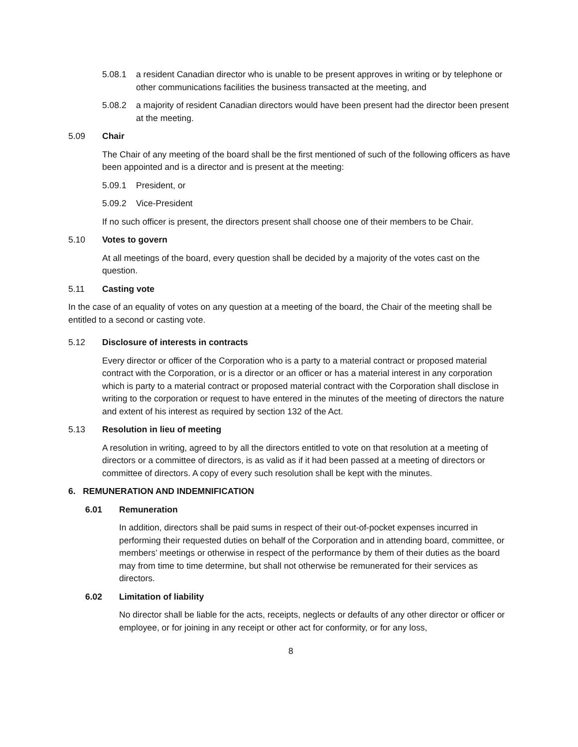5.08.1 a resident Canadian director who is unable to be present approves in writing or by telephone or other communications facilities the business transacted at the meeting, and
5.08.2 a majority of resident Canadian directors would have been present had the director been present at the meeting.
5.09 Chair
The Chair of any meeting of the board shall be the first mentioned of such of the following officers as have been appointed and is a director and is present at the meeting:
5.09.1 President, or
5.09.2 Vice-President
If no such officer is present, the directors present shall choose one of their members to be Chair.
5.10 Votes to govern
At all meetings of the board, every question shall be decided by a majority of the votes cast on the question.
5.11 Casting vote
In the case of an equality of votes on any question at a meeting of the board, the Chair of the meeting shall be entitled to a second or casting vote.
5.12 Disclosure of interests in contracts
Every director or officer of the Corporation who is a party to a material contract or proposed material contract with the Corporation, or is a director or an officer or has a material interest in any corporation which is party to a material contract or proposed material contract with the Corporation shall disclose in writing to the corporation or request to have entered in the minutes of the meeting of directors the nature and extent of his interest as required by section 132 of the Act.
5.13 Resolution in lieu of meeting
A resolution in writing, agreed to by all the directors entitled to vote on that resolution at a meeting of directors or a committee of directors, is as valid as if it had been passed at a meeting of directors or committee of directors. A copy of every such resolution shall be kept with the minutes.
6. REMUNERATION AND INDEMNIFICATION
6.01 Remuneration
In addition, directors shall be paid sums in respect of their out-of-pocket expenses incurred in performing their requested duties on behalf of the Corporation and in attending board, committee, or members’ meetings or otherwise in respect of the performance by them of their duties as the board may from time to time determine, but shall not otherwise be remunerated for their services as directors.
6.02 Limitation of liability
No director shall be liable for the acts, receipts, neglects or defaults of any other director or officer or employee, or for joining in any receipt or other act for conformity, or for any loss,
8